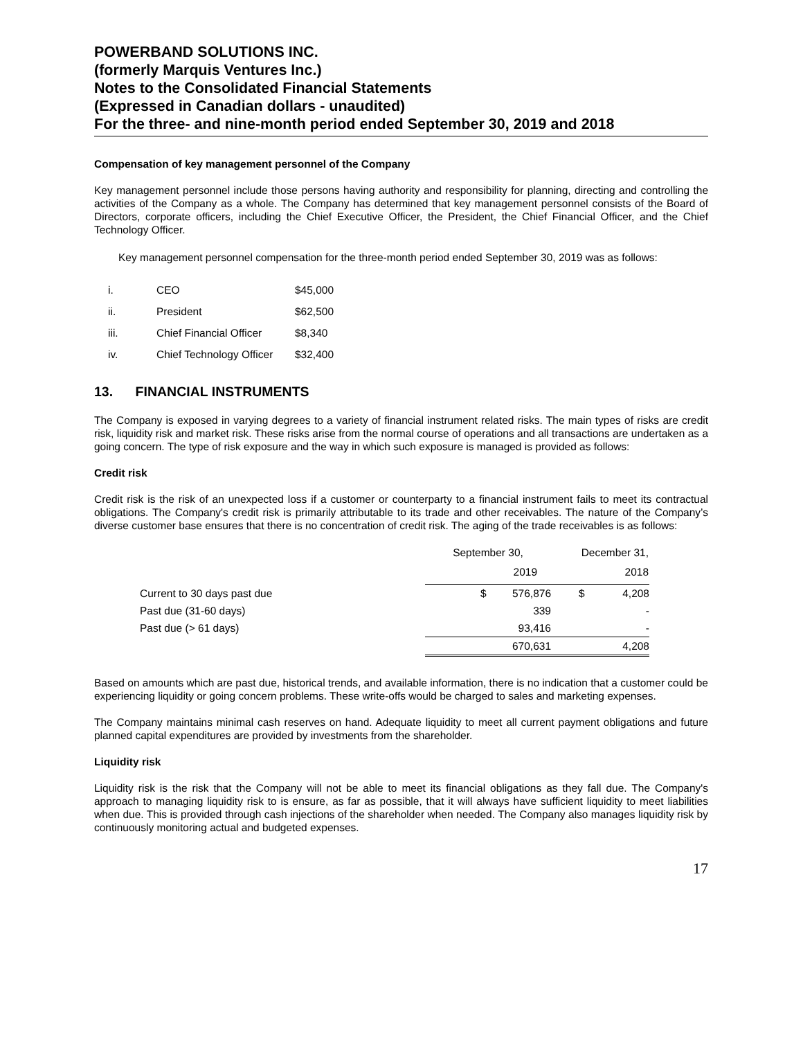POWERBAND SOLUTIONS INC.
(formerly Marquis Ventures Inc.)
Notes to the Consolidated Financial Statements
(Expressed in Canadian dollars - unaudited)
For the three- and nine-month period ended September 30, 2019 and 2018
Compensation of key management personnel of the Company
Key management personnel include those persons having authority and responsibility for planning, directing and controlling the activities of the Company as a whole. The Company has determined that key management personnel consists of the Board of Directors, corporate officers, including the Chief Executive Officer, the President, the Chief Financial Officer, and the Chief Technology Officer.
Key management personnel compensation for the three-month period ended September 30, 2019 was as follows:
| i. | CEO | $45,000 |
| ii. | President | $62,500 |
| iii. | Chief Financial Officer | $8,340 |
| iv. | Chief Technology Officer | $32,400 |
13. FINANCIAL INSTRUMENTS
The Company is exposed in varying degrees to a variety of financial instrument related risks. The main types of risks are credit risk, liquidity risk and market risk. These risks arise from the normal course of operations and all transactions are undertaken as a going concern. The type of risk exposure and the way in which such exposure is managed is provided as follows:
Credit risk
Credit risk is the risk of an unexpected loss if a customer or counterparty to a financial instrument fails to meet its contractual obligations. The Company's credit risk is primarily attributable to its trade and other receivables. The nature of the Company’s diverse customer base ensures that there is no concentration of credit risk. The aging of the trade receivables is as follows:
| | September 30, | | December 31, | |
| --- | --- | --- | --- | --- |
| | 2019 | | 2018 | |
| Current to 30 days past due | $ | 576,876 | $ | 4,208 |
| Past due (31-60 days) | | 339 | | - |
| Past due (> 61 days) | | 93,416 | | - |
| | 670,631 | | 4,208 | |
Based on amounts which are past due, historical trends, and available information, there is no indication that a customer could be experiencing liquidity or going concern problems. These write-offs would be charged to sales and marketing expenses.
The Company maintains minimal cash reserves on hand. Adequate liquidity to meet all current payment obligations and future planned capital expenditures are provided by investments from the shareholder.
Liquidity risk
Liquidity risk is the risk that the Company will not be able to meet its financial obligations as they fall due. The Company's approach to managing liquidity risk to is ensure, as far as possible, that it will always have sufficient liquidity to meet liabilities when due. This is provided through cash injections of the shareholder when needed. The Company also manages liquidity risk by continuously monitoring actual and budgeted expenses.
17